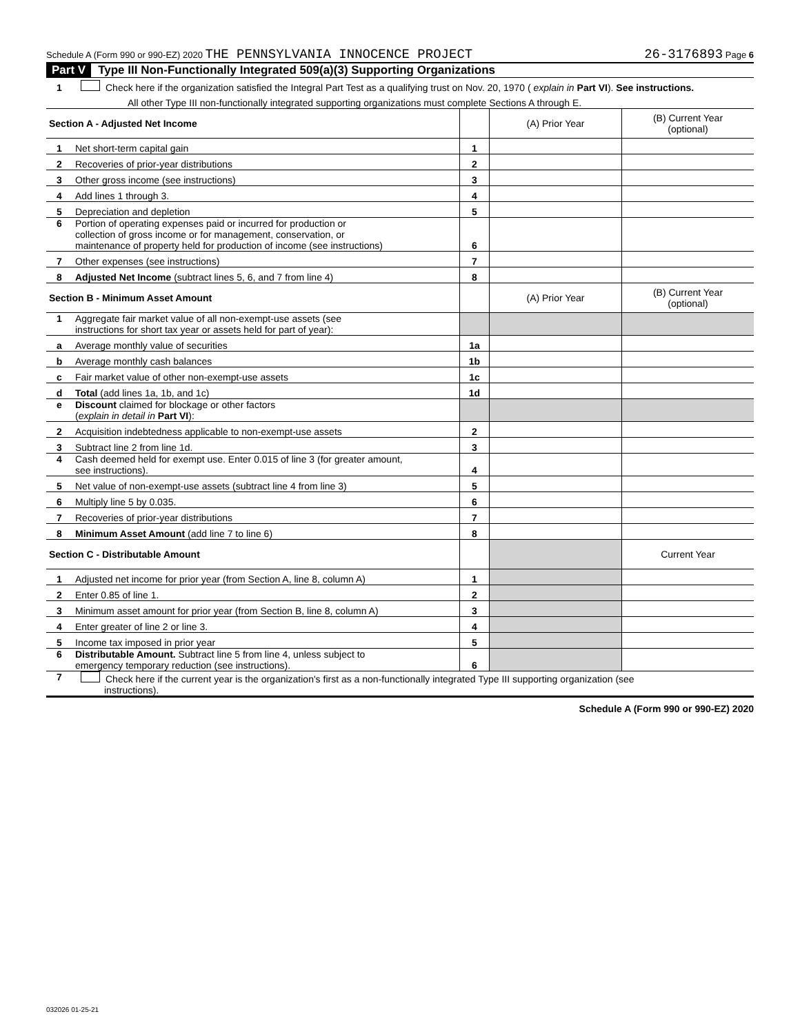Schedule A (Form 990 or 990-EZ) 2020 THE PENNSYLVANIA INNOCENCE PROJECT 26-3176893 Page 6
Part V Type III Non-Functionally Integrated 509(a)(3) Supporting Organizations
| 1 | Check here if the organization satisfied the Integral Part Test as a qualifying trust on Nov. 20, 1970 ( explain in Part VI ). See instructions. | | | |
| | All other Type III non-functionally integrated supporting organizations must complete Sections A through E. | | | |
| Section A - Adjusted Net Income | | | (A) Prior Year | (B) Current Year (optional) |
| 1 | Net short-term capital gain | 1 | | |
| 2 | Recoveries of prior-year distributions | 2 | | |
| 3 | Other gross income (see instructions) | 3 | | |
| 4 | Add lines 1 through 3. | 4 | | |
| 5 | Depreciation and depletion | 5 | | |
| 6 | Portion of operating expenses paid or incurred for production or collection of gross income or for management, conservation, or maintenance of property held for production of income (see instructions) | 6 | | |
| 7 | Other expenses (see instructions) | 7 | | |
| 8 | Adjusted Net Income (subtract lines 5, 6, and 7 from line 4) | 8 | | |
| Section B - Minimum Asset Amount | | | (A) Prior Year | (B) Current Year (optional) |
| 1 | Aggregate fair market value of all non-exempt-use assets (see instructions for short tax year or assets held for part of year): | | | |
| a | Average monthly value of securities | 1a | | |
| b | Average monthly cash balances | 1b | | |
| c | Fair market value of other non-exempt-use assets | 1c | | |
| d | Total (add lines 1a, 1b, and 1c) | 1d | | |
| e | Discount claimed for blockage or other factors ( explain in detail in Part VI ): | | | |
| 2 | Acquisition indebtedness applicable to non-exempt-use assets | 2 | | |
| 3 | Subtract line 2 from line 1d. | 3 | | |
| 4 | Cash deemed held for exempt use. Enter 0.015 of line 3 (for greater amount, see instructions). | 4 | | |
| 5 | Net value of non-exempt-use assets (subtract line 4 from line 3) | 5 | | |
| 6 | Multiply line 5 by 0.035. | 6 | | |
| 7 | Recoveries of prior-year distributions | 7 | | |
| 8 | Minimum Asset Amount (add line 7 to line 6) | 8 | | |
| Section C - Distributable Amount | | | | Current Year |
| 1 | Adjusted net income for prior year (from Section A, line 8, column A) | 1 | | |
| 2 | Enter 0.85 of line 1. | 2 | | |
| 3 | Minimum asset amount for prior year (from Section B, line 8, column A) | 3 | | |
| 4 | Enter greater of line 2 or line 3. | 4 | | |
| 5 | Income tax imposed in prior year | 5 | | |
| 6 | Distributable Amount. Subtract line 5 from line 4, unless subject to emergency temporary reduction (see instructions). | 6 | | |
| 7 | Check here if the current year is the organization's first as a non-functionally integrated Type III supporting organization (see instructions). | | | |
Schedule A (Form 990 or 990-EZ) 2020
032026 01-25-21